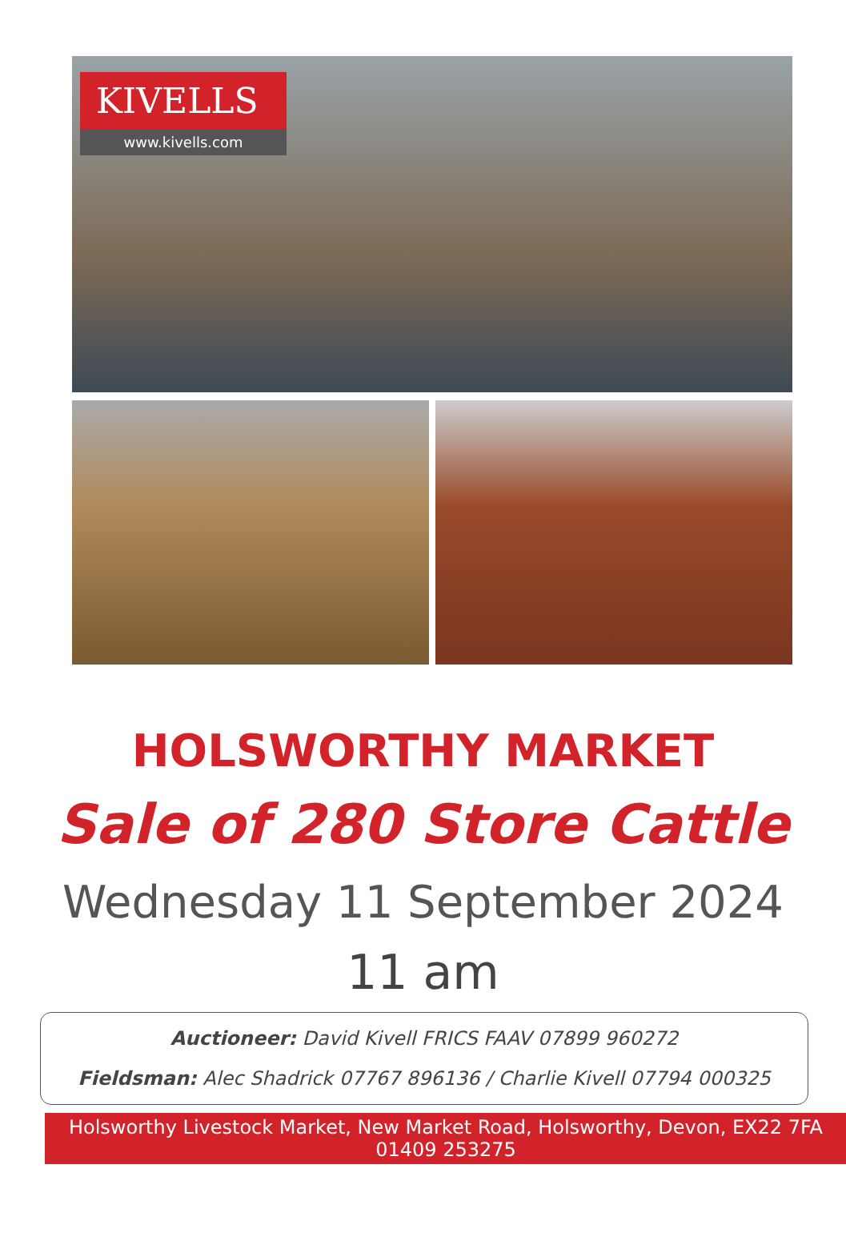KIVELLS
www.kivells.com
HOLSWORTHY MARKET
Sale of 280 Store Cattle
Wednesday 11 September 2024
11 am
Auctioneer: David Kivell FRICS FAAV 07899 960272
Fieldsman: Alec Shadrick 07767 896136 / Charlie Kivell 07794 000325
Holsworthy Livestock Market, New Market Road, Holsworthy, Devon, EX22 7FA
01409 253275